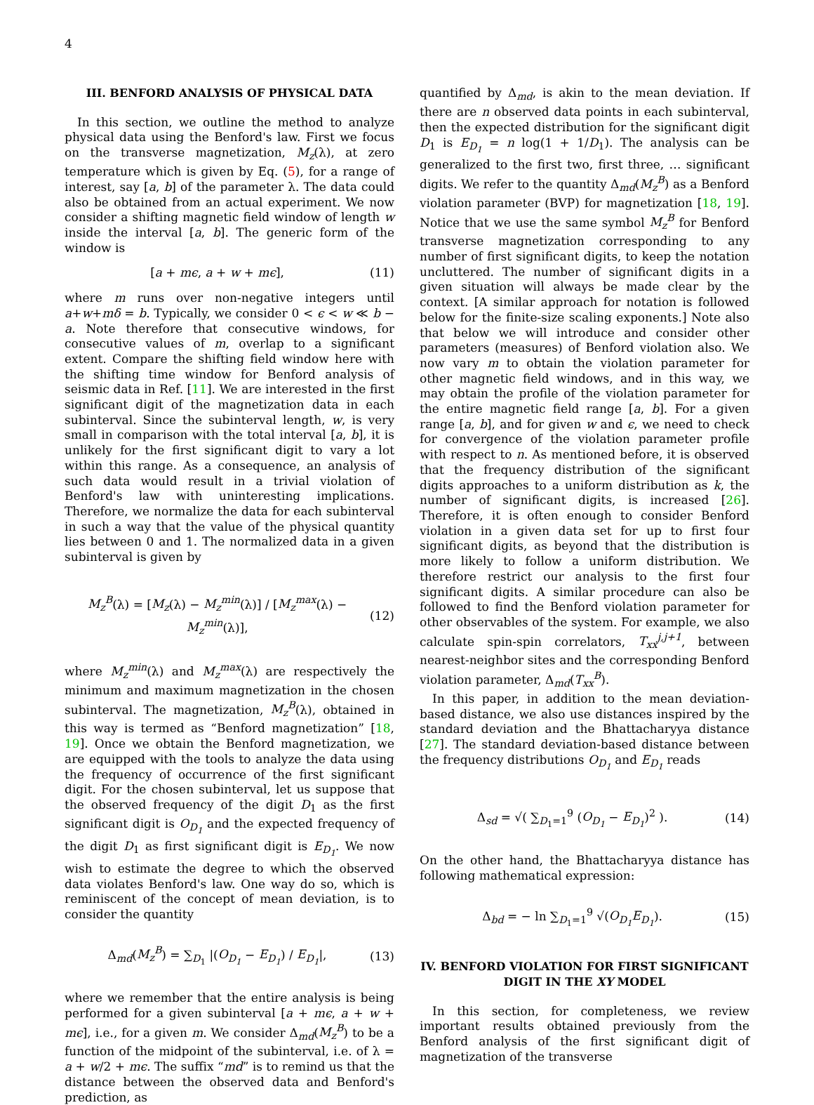4
III. BENFORD ANALYSIS OF PHYSICAL DATA
In this section, we outline the method to analyze physical data using the Benford's law. First we focus on the transverse magnetization, M<sub>z</sub>(λ), at zero temperature which is given by Eq. (5), for a range of interest, say [a, b] of the parameter λ. The data could also be obtained from an actual experiment. We now consider a shifting magnetic field window of length w inside the interval [a, b]. The generic form of the window is
[a + mϵ, a + w + mϵ], (11)
where m runs over non-negative integers until a+w+mδ = b. Typically, we consider 0 < ϵ < w ≪ b − a. Note therefore that consecutive windows, for consecutive values of m, overlap to a significant extent. Compare the shifting field window here with the shifting time window for Benford analysis of seismic data in Ref. [11]. We are interested in the first significant digit of the magnetization data in each subinterval. Since the subinterval length, w, is very small in comparison with the total interval [a, b], it is unlikely for the first significant digit to vary a lot within this range. As a consequence, an analysis of such data would result in a trivial violation of Benford's law with uninteresting implications. Therefore, we normalize the data for each subinterval in such a way that the value of the physical quantity lies between 0 and 1. The normalized data in a given subinterval is given by
M<sub>z</sub><sup>B</sup>(λ) = [M<sub>z</sub>(λ) − M<sub>z</sub><sup>min</sup>(λ)] / [M<sub>z</sub><sup>max</sup>(λ) − M<sub>z</sub><sup>min</sup>(λ)], (12)
where M<sub>z</sub><sup>min</sup>(λ) and M<sub>z</sub><sup>max</sup>(λ) are respectively the minimum and maximum magnetization in the chosen subinterval. The magnetization, M<sub>z</sub><sup>B</sup>(λ), obtained in this way is termed as “Benford magnetization” [18, 19]. Once we obtain the Benford magnetization, we are equipped with the tools to analyze the data using the frequency of occurrence of the first significant digit. For the chosen subinterval, let us suppose that the observed frequency of the digit D<sub>1</sub> as the first significant digit is O<sub>D<sub>1</sub></sub> and the expected frequency of the digit D<sub>1</sub> as first significant digit is E<sub>D<sub>1</sub></sub>. We now wish to estimate the degree to which the observed data violates Benford's law. One way do so, which is reminiscent of the concept of mean deviation, is to consider the quantity
Δ<sub>md</sub>(M<sub>z</sub><sup>B</sup>) = ∑<sub>D<sub>1</sub></sub> |(O<sub>D<sub>1</sub></sub> − E<sub>D<sub>1</sub></sub>) / E<sub>D<sub>1</sub></sub>|, (13)
where we remember that the entire analysis is being performed for a given subinterval [a + mϵ, a + w + mϵ], i.e., for a given m. We consider Δ<sub>md</sub>(M<sub>z</sub><sup>B</sup>) to be a function of the midpoint of the subinterval, i.e. of λ = a + w/2 + mϵ. The suffix “md” is to remind us that the distance between the observed data and Benford's prediction, as
quantified by Δ<sub>md</sub>, is akin to the mean deviation. If there are n observed data points in each subinterval, then the expected distribution for the significant digit D<sub>1</sub> is E<sub>D<sub>1</sub></sub> = n log(1 + 1/D<sub>1</sub>). The analysis can be generalized to the first two, first three, … significant digits. We refer to the quantity Δ<sub>md</sub>(M<sub>z</sub><sup>B</sup>) as a Benford violation parameter (BVP) for magnetization [18, 19]. Notice that we use the same symbol M<sub>z</sub><sup>B</sup> for Benford transverse magnetization corresponding to any number of first significant digits, to keep the notation uncluttered. The number of significant digits in a given situation will always be made clear by the context. [A similar approach for notation is followed below for the finite-size scaling exponents.] Note also that below we will introduce and consider other parameters (measures) of Benford violation also. We now vary m to obtain the violation parameter for other magnetic field windows, and in this way, we may obtain the profile of the violation parameter for the entire magnetic field range [a, b]. For a given range [a, b], and for given w and ϵ, we need to check for convergence of the violation parameter profile with respect to n. As mentioned before, it is observed that the frequency distribution of the significant digits approaches to a uniform distribution as k, the number of significant digits, is increased [26]. Therefore, it is often enough to consider Benford violation in a given data set for up to first four significant digits, as beyond that the distribution is more likely to follow a uniform distribution. We therefore restrict our analysis to the first four significant digits. A similar procedure can also be followed to find the Benford violation parameter for other observables of the system. For example, we also calculate spin-spin correlators, T<sub>xx</sub><sup>j,j+1</sup>, between nearest-neighbor sites and the corresponding Benford violation parameter, Δ<sub>md</sub>(T<sub>xx</sub><sup>B</sup>).
In this paper, in addition to the mean deviation-based distance, we also use distances inspired by the standard deviation and the Bhattacharyya distance [27]. The standard deviation-based distance between the frequency distributions O<sub>D<sub>1</sub></sub> and E<sub>D<sub>1</sub></sub> reads
Δ<sub>sd</sub> = √( ∑<sub>D<sub>1</sub>=1</sub><sup>9</sup> (O<sub>D<sub>1</sub></sub> − E<sub>D<sub>1</sub></sub>)<sup>2</sup> ). (14)
On the other hand, the Bhattacharyya distance has following mathematical expression:
Δ<sub>bd</sub> = − ln ∑<sub>D<sub>1</sub>=1</sub><sup>9</sup> √(O<sub>D<sub>1</sub></sub>E<sub>D<sub>1</sub></sub>). (15)
IV. BENFORD VIOLATION FOR FIRST SIGNIFICANT DIGIT IN THE XY MODEL
In this section, for completeness, we review important results obtained previously from the Benford analysis of the first significant digit of magnetization of the transverse